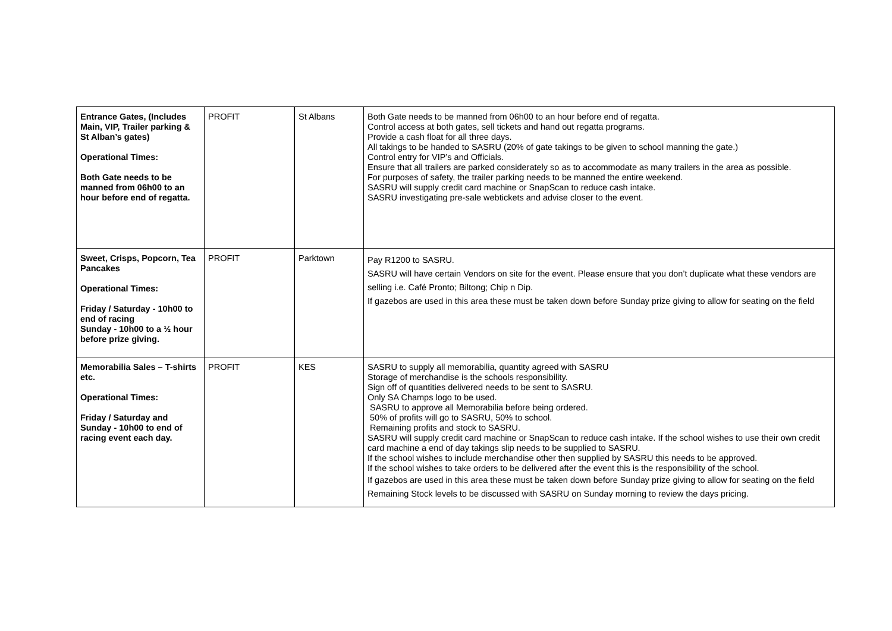| Entrance Gates, (Includes Main, VIP, Trailer parking & St Alban’s gates) Operational Times: Both Gate needs to be manned from 06h00 to an hour before end of regatta. | PROFIT | St Albans | Both Gate needs to be manned from 06h00 to an hour before end of regatta. Control access at both gates, sell tickets and hand out regatta programs. Provide a cash float for all three days. All takings to be handed to SASRU (20% of gate takings to be given to school manning the gate.) Control entry for VIP’s and Officials. Ensure that all trailers are parked considerately so as to accommodate as many trailers in the area as possible. For purposes of safety, the trailer parking needs to be manned the entire weekend. SASRU will supply credit card machine or SnapScan to reduce cash intake. SASRU investigating pre-sale webtickets and advise closer to the event. |
| Sweet, Crisps, Popcorn, Tea Pancakes Operational Times: Friday / Saturday - 10h00 to end of racing Sunday - 10h00 to a ½ hour before prize giving. | PROFIT | Parktown | Pay R1200 to SASRU. SASRU will have certain Vendors on site for the event. Please ensure that you don’t duplicate what these vendors are selling i.e. Café Pronto; Biltong; Chip n Dip. If gazebos are used in this area these must be taken down before Sunday prize giving to allow for seating on the field |
| Memorabilia Sales – T-shirts etc. Operational Times: Friday / Saturday and Sunday - 10h00 to end of racing event each day. | PROFIT | KES | SASRU to supply all memorabilia, quantity agreed with SASRU Storage of merchandise is the schools responsibility. Sign off of quantities delivered needs to be sent to SASRU. Only SA Champs logo to be used. SASRU to approve all Memorabilia before being ordered. 50% of profits will go to SASRU, 50% to school. Remaining profits and stock to SASRU. SASRU will supply credit card machine or SnapScan to reduce cash intake. If the school wishes to use their own credit card machine a end of day takings slip needs to be supplied to SASRU. If the school wishes to include merchandise other then supplied by SASRU this needs to be approved. If the school wishes to take orders to be delivered after the event this is the responsibility of the school. If gazebos are used in this area these must be taken down before Sunday prize giving to allow for seating on the field Remaining Stock levels to be discussed with SASRU on Sunday morning to review the days pricing. |